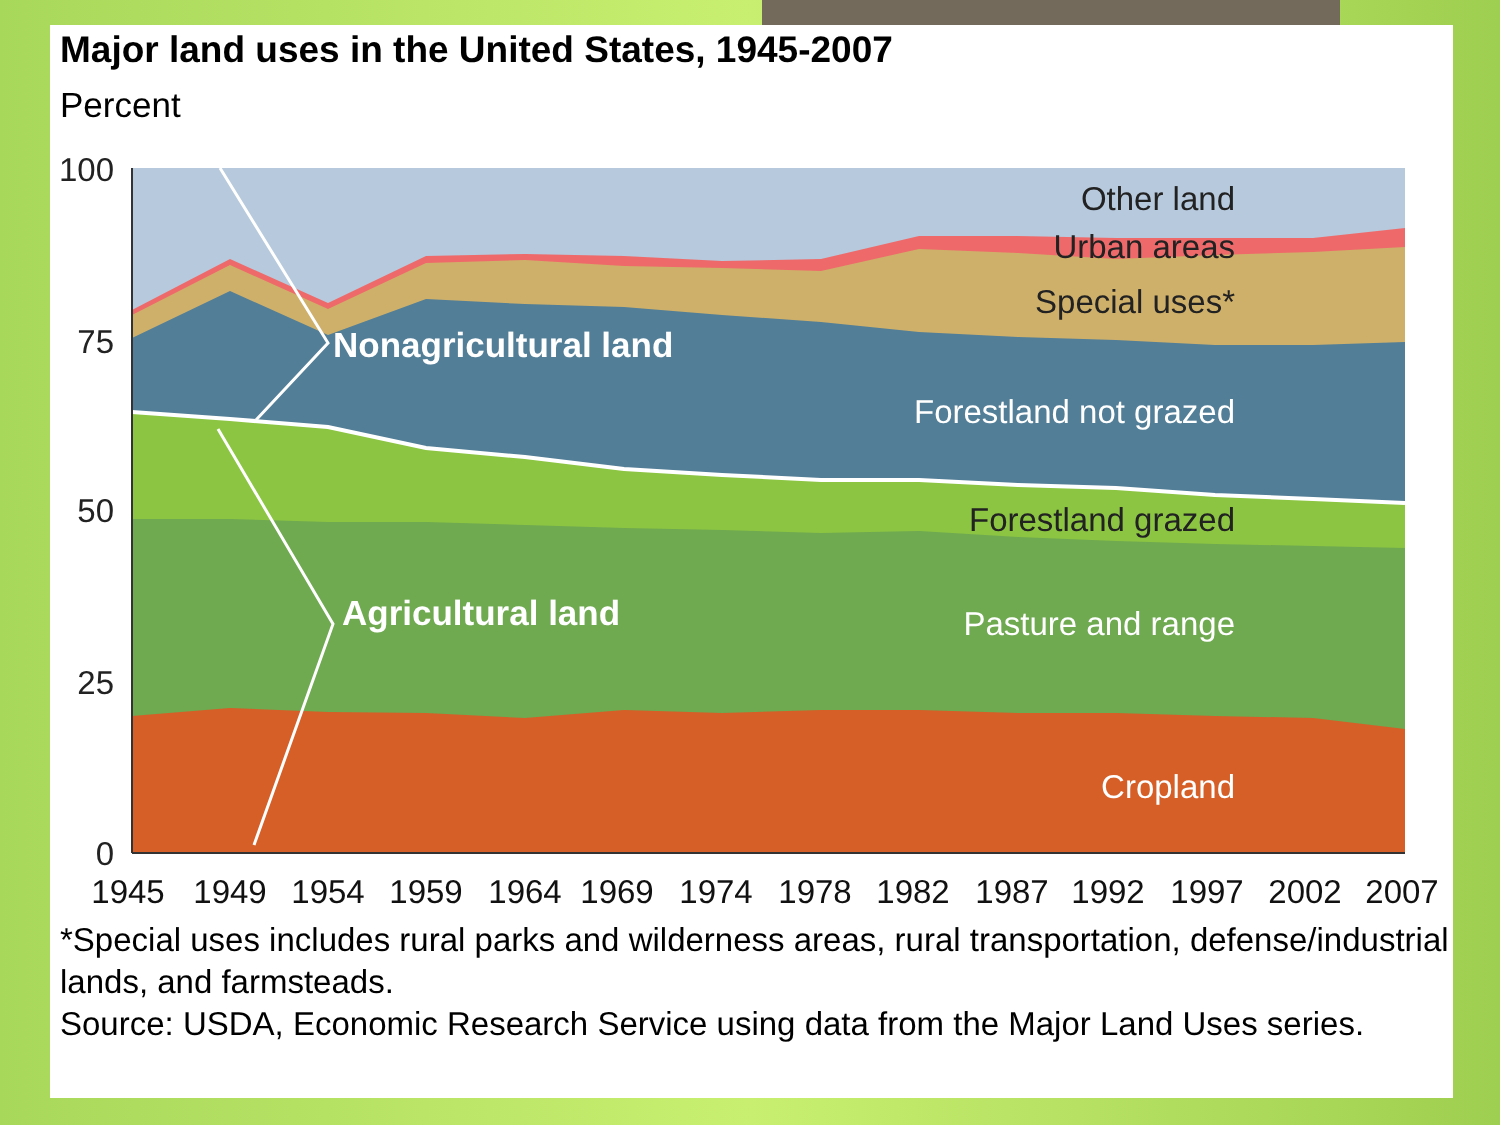Major land uses in the United States, 1945-2007
Percent
100
75
50
25
0
Other land
Urban areas
Special uses*
Forestland grazed
Forestland not grazed
Pasture and range
Cropland
Nonagricultural land
Agricultural land
1945
1949
1954
1959
1964
1969
1974
1978
1982
1987
1992
1997
2002
2007
*Special uses includes rural parks and wilderness areas, rural transportation, defense/industrial lands, and farmsteads.
Source: USDA, Economic Research Service using data from the Major Land Uses series.